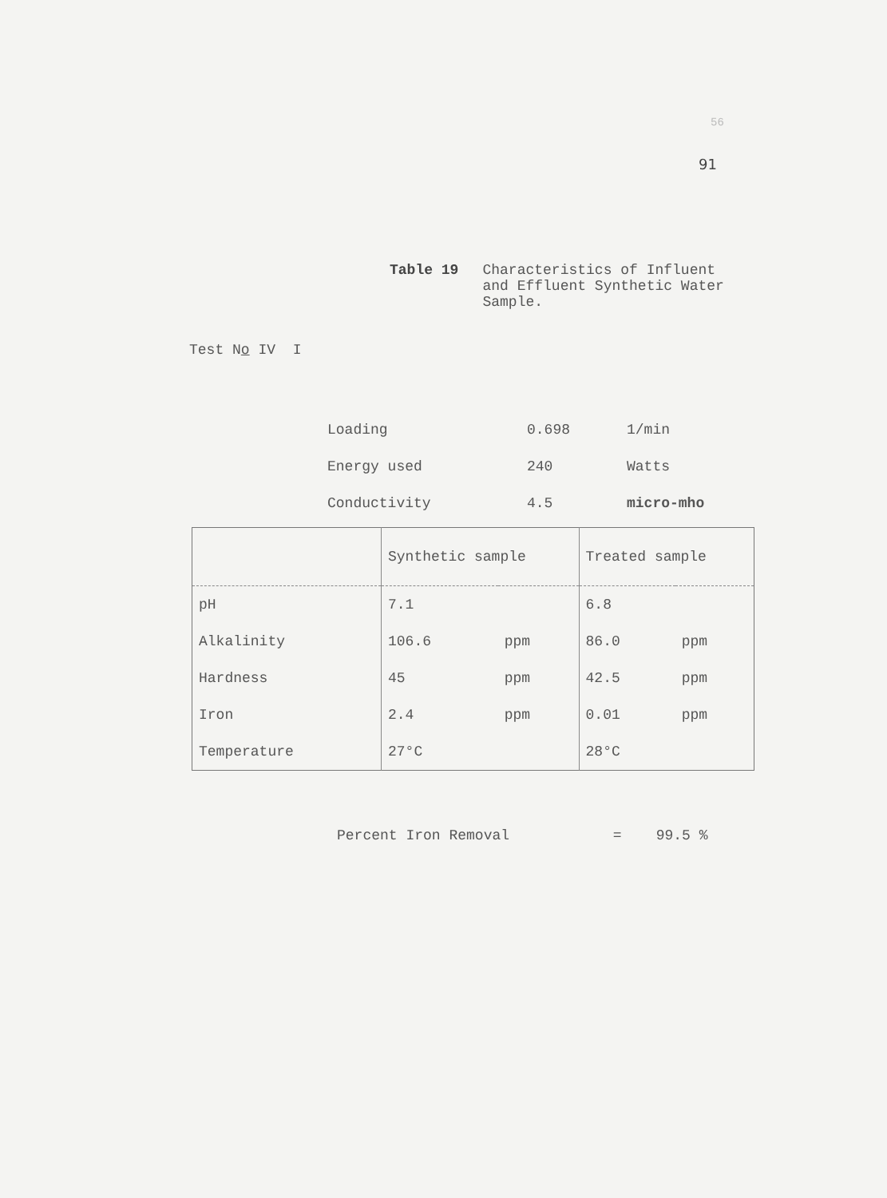56
91
Table 19 Characteristics of Influent
and Effluent Synthetic Water
Sample.
Test No IV I
| Loading | 0.698 | 1/min |
| Energy used | 240 | Watts |
| Conductivity | 4.5 | micro-mho |
| | Synthetic sample | | Treated sample | |
| --- | --- | --- | --- | --- |
| pH | 7.1 | | 6.8 | |
| Alkalinity | 106.6 | ppm | 86.0 | ppm |
| Hardness | 45 | ppm | 42.5 | ppm |
| Iron | 2.4 | ppm | 0.01 | ppm |
| Temperature | 27°C | | 28°C | |
Percent Iron Removal = 99.5 %